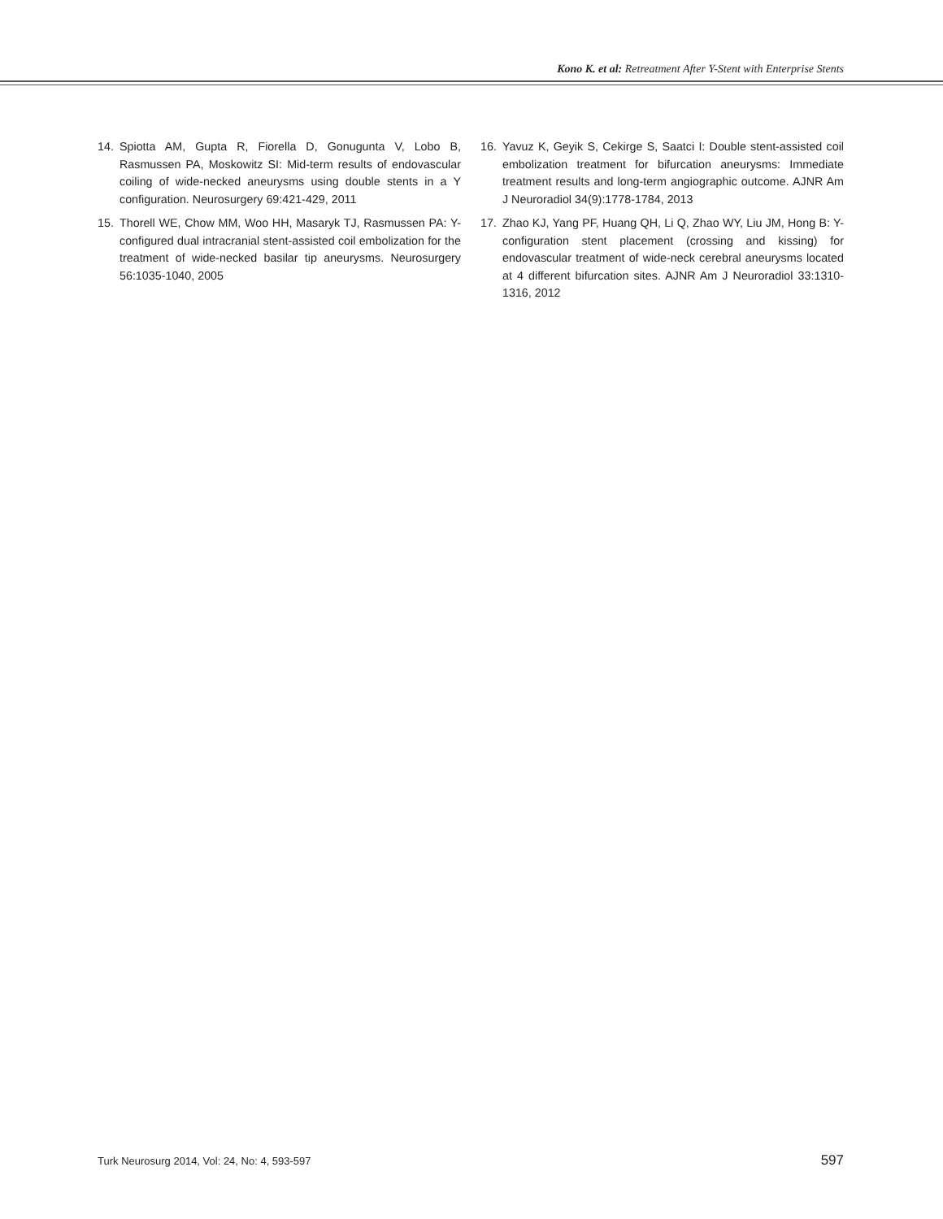Kono K. et al: Retreatment After Y-Stent with Enterprise Stents
14. Spiotta AM, Gupta R, Fiorella D, Gonugunta V, Lobo B, Rasmussen PA, Moskowitz SI: Mid-term results of endovascular coiling of wide-necked aneurysms using double stents in a Y configuration. Neurosurgery 69:421-429, 2011
15. Thorell WE, Chow MM, Woo HH, Masaryk TJ, Rasmussen PA: Y-configured dual intracranial stent-assisted coil embolization for the treatment of wide-necked basilar tip aneurysms. Neurosurgery 56:1035-1040, 2005
16. Yavuz K, Geyik S, Cekirge S, Saatci I: Double stent-assisted coil embolization treatment for bifurcation aneurysms: Immediate treatment results and long-term angiographic outcome. AJNR Am J Neuroradiol 34(9):1778-1784, 2013
17. Zhao KJ, Yang PF, Huang QH, Li Q, Zhao WY, Liu JM, Hong B: Y-configuration stent placement (crossing and kissing) for endovascular treatment of wide-neck cerebral aneurysms located at 4 different bifurcation sites. AJNR Am J Neuroradiol 33:1310-1316, 2012
Turk Neurosurg 2014, Vol: 24, No: 4, 593-597 597